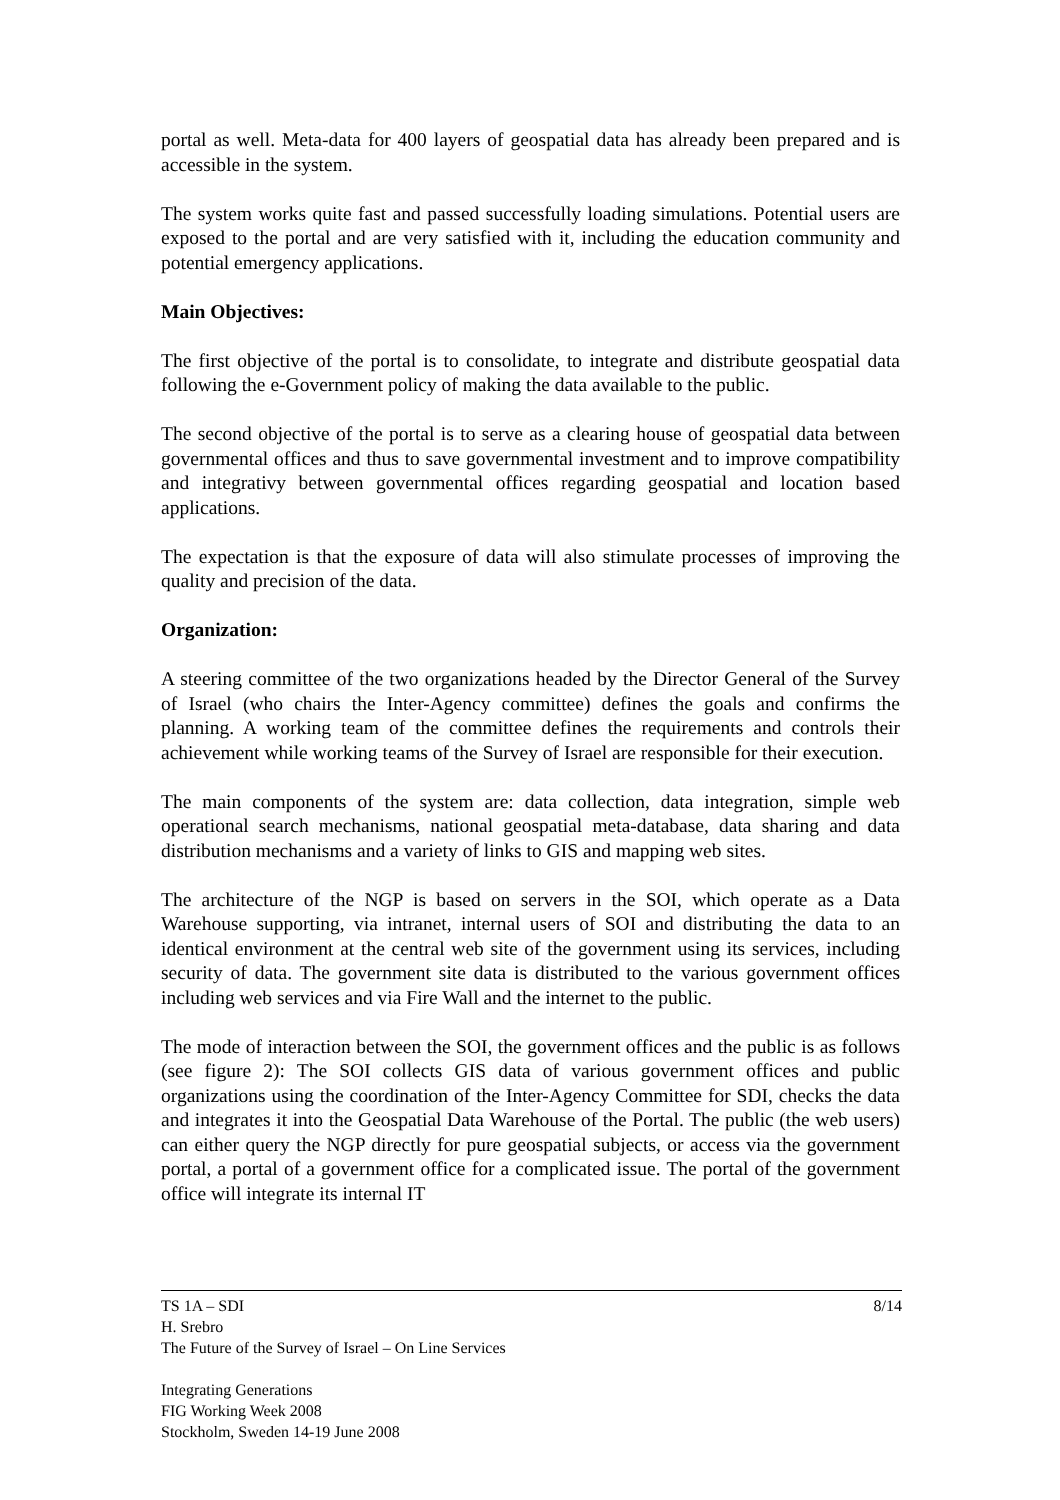portal as well. Meta-data for 400 layers of geospatial data has already been prepared and is accessible in the system.
The system works quite fast and passed successfully loading simulations. Potential users are exposed to the portal and are very satisfied with it, including the education community and potential emergency applications.
Main Objectives:
The first objective of the portal is to consolidate, to integrate and distribute geospatial data following the e-Government policy of making the data available to the public.
The second objective of the portal is to serve as a clearing house of geospatial data between governmental offices and thus to save governmental investment and to improve compatibility and integrativy between governmental offices regarding geospatial and location based applications.
The expectation is that the exposure of data will also stimulate processes of improving the quality and precision of the data.
Organization:
A steering committee of the two organizations headed by the Director General of the Survey of Israel (who chairs the Inter-Agency committee) defines the goals and confirms the planning. A working team of the committee defines the requirements and controls their achievement while working teams of the Survey of Israel are responsible for their execution.
The main components of the system are: data collection, data integration, simple web operational search mechanisms, national geospatial meta-database, data sharing and data distribution mechanisms and a variety of links to GIS and mapping web sites.
The architecture of the NGP is based on servers in the SOI, which operate as a Data Warehouse supporting, via intranet, internal users of SOI and distributing the data to an identical environment at the central web site of the government using its services, including security of data. The government site data is distributed to the various government offices including web services and via Fire Wall and the internet to the public.
The mode of interaction between the SOI, the government offices and the public is as follows (see figure 2): The SOI collects GIS data of various government offices and public organizations using the coordination of the Inter-Agency Committee for SDI, checks the data and integrates it into the Geospatial Data Warehouse of the Portal. The public (the web users) can either query the NGP directly for pure geospatial subjects, or access via the government portal, a portal of a government office for a complicated issue. The portal of the government office will integrate its internal IT
8/14 TS 1A – SDI
H. Srebro
The Future of the Survey of Israel – On Line Services
Integrating Generations
FIG Working Week 2008
Stockholm, Sweden 14-19 June 2008